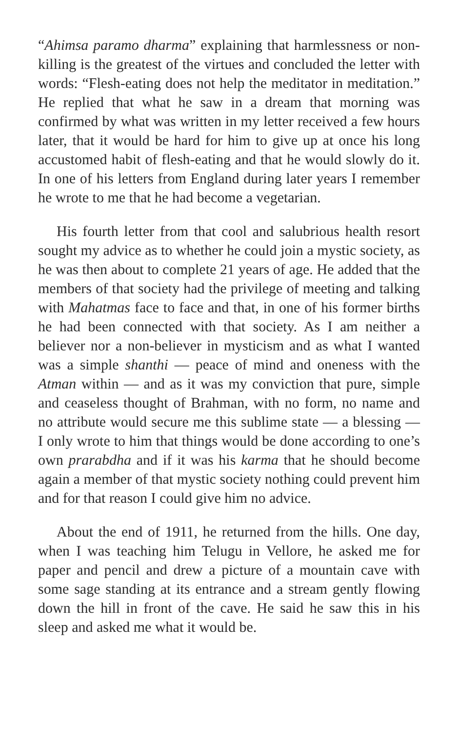“Ahimsa paramo dharma” explaining that harmlessness or non-killing is the greatest of the virtues and concluded the letter with words: “Flesh-eating does not help the meditator in meditation.” He replied that what he saw in a dream that morning was confirmed by what was written in my letter received a few hours later, that it would be hard for him to give up at once his long accustomed habit of flesh-eating and that he would slowly do it. In one of his letters from England during later years I remember he wrote to me that he had become a vegetarian.
His fourth letter from that cool and salubrious health resort sought my advice as to whether he could join a mystic society, as he was then about to complete 21 years of age. He added that the members of that society had the privilege of meeting and talking with Mahatmas face to face and that, in one of his former births he had been connected with that society. As I am neither a believer nor a non-believer in mysticism and as what I wanted was a simple shanthi — peace of mind and oneness with the Atman within — and as it was my conviction that pure, simple and ceaseless thought of Brahman, with no form, no name and no attribute would secure me this sublime state — a blessing — I only wrote to him that things would be done according to one’s own prarabdha and if it was his karma that he should become again a member of that mystic society nothing could prevent him and for that reason I could give him no advice.
About the end of 1911, he returned from the hills. One day, when I was teaching him Telugu in Vellore, he asked me for paper and pencil and drew a picture of a mountain cave with some sage standing at its entrance and a stream gently flowing down the hill in front of the cave. He said he saw this in his sleep and asked me what it would be.